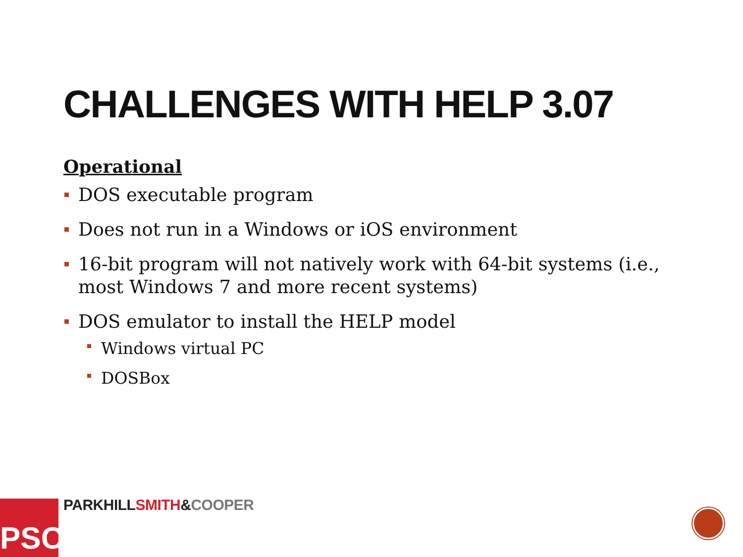CHALLENGES WITH HELP 3.07
Operational
DOS executable program
Does not run in a Windows or iOS environment
16-bit program will not natively work with 64-bit systems (i.e., most Windows 7 and more recent systems)
DOS emulator to install the HELP model
Windows virtual PC
DOSBox
PSC
PARKHILL SMITH&COOPER